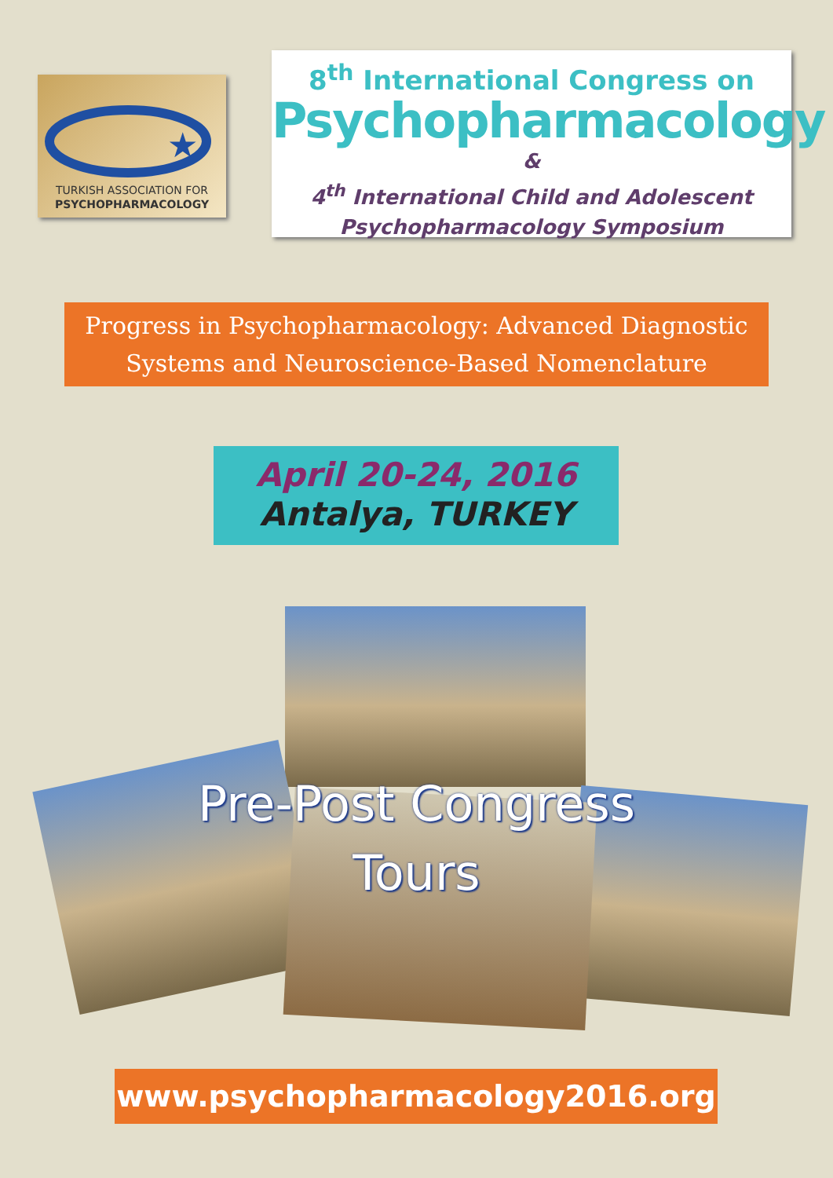★
TURKISH ASSOCIATION FOR
PSYCHOPHARMACOLOGY
8<sup>th</sup> International Congress on
Psychopharmacology
&
4<sup>th</sup> International Child and Adolescent
Psychopharmacology Symposium
Progress in Psychopharmacology: Advanced Diagnostic
Systems and Neuroscience-Based Nomenclature
April 20-24, 2016
Antalya, TURKEY
Pre-Post Congress
Tours
www.psychopharmacology2016.org